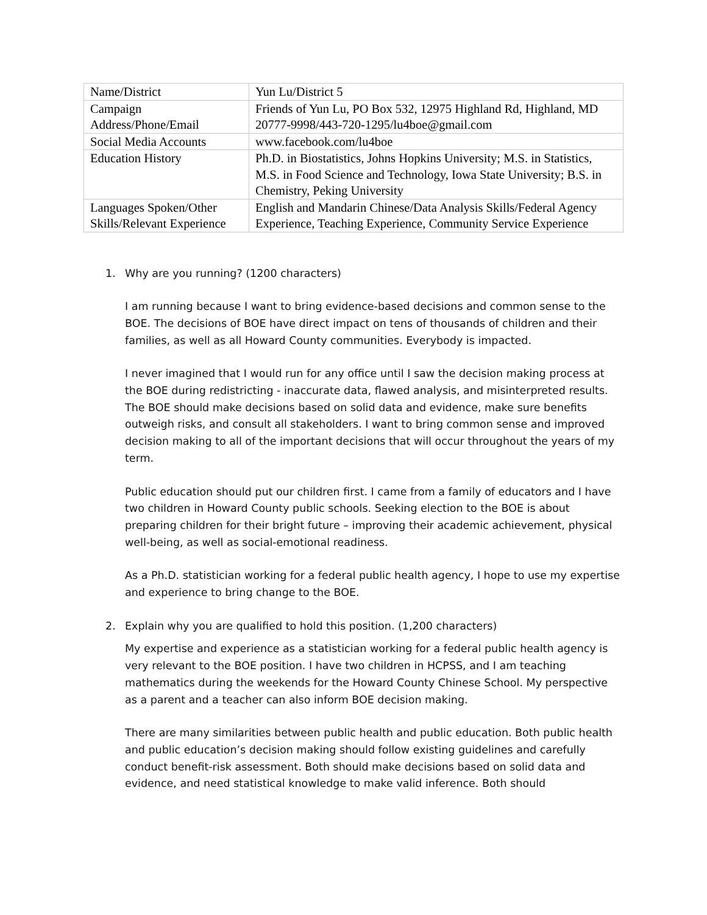| Name/District | Yun Lu/District 5 |
| Campaign Address/Phone/Email | Friends of Yun Lu, PO Box 532, 12975 Highland Rd, Highland, MD 20777-9998/443-720-1295/lu4boe@gmail.com |
| Social Media Accounts | www.facebook.com/lu4boe |
| Education History | Ph.D. in Biostatistics, Johns Hopkins University; M.S. in Statistics, M.S. in Food Science and Technology, Iowa State University; B.S. in Chemistry, Peking University |
| Languages Spoken/Other Skills/Relevant Experience | English and Mandarin Chinese/Data Analysis Skills/Federal Agency Experience, Teaching Experience, Community Service Experience |
1. Why are you running? (1200 characters)
I am running because I want to bring evidence-based decisions and common sense to the BOE. The decisions of BOE have direct impact on tens of thousands of children and their families, as well as all Howard County communities. Everybody is impacted.
I never imagined that I would run for any office until I saw the decision making process at the BOE during redistricting - inaccurate data, flawed analysis, and misinterpreted results. The BOE should make decisions based on solid data and evidence, make sure benefits outweigh risks, and consult all stakeholders. I want to bring common sense and improved decision making to all of the important decisions that will occur throughout the years of my term.
Public education should put our children first. I came from a family of educators and I have two children in Howard County public schools. Seeking election to the BOE is about preparing children for their bright future – improving their academic achievement, physical well-being, as well as social-emotional readiness.
As a Ph.D. statistician working for a federal public health agency, I hope to use my expertise and experience to bring change to the BOE.
2. Explain why you are qualified to hold this position. (1,200 characters)
My expertise and experience as a statistician working for a federal public health agency is very relevant to the BOE position. I have two children in HCPSS, and I am teaching mathematics during the weekends for the Howard County Chinese School. My perspective as a parent and a teacher can also inform BOE decision making.
There are many similarities between public health and public education. Both public health and public education’s decision making should follow existing guidelines and carefully conduct benefit-risk assessment. Both should make decisions based on solid data and evidence, and need statistical knowledge to make valid inference. Both should